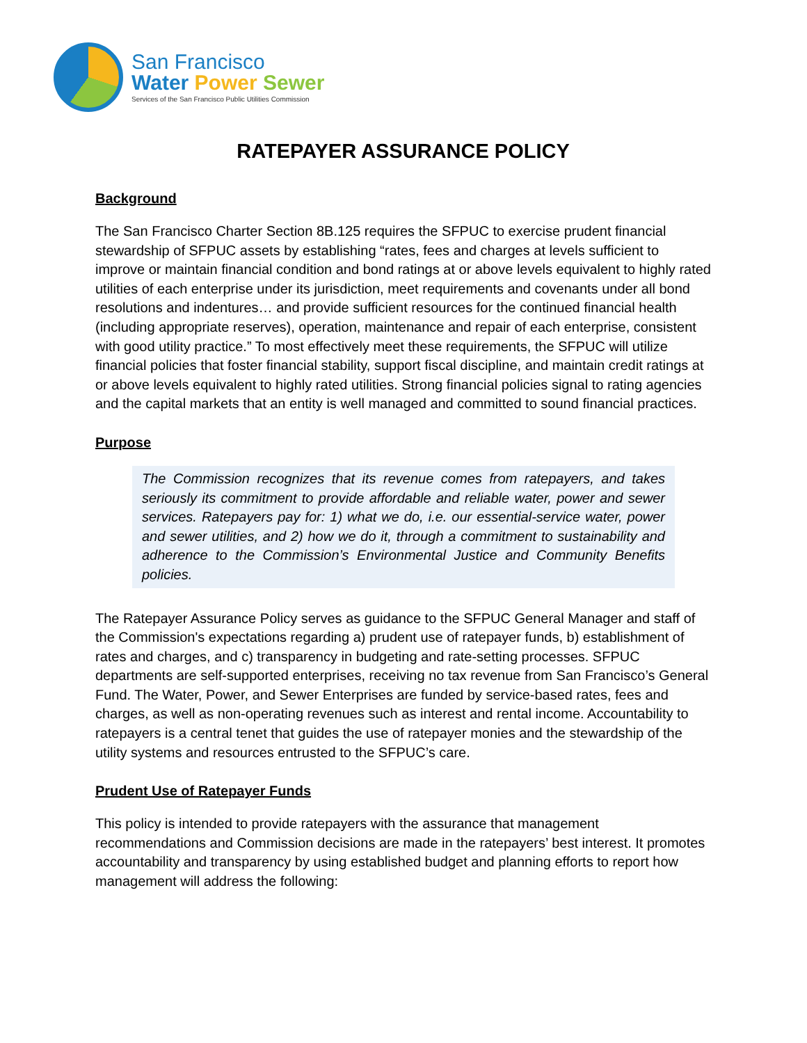San Francisco
Water Power Sewer
Services of the San Francisco Public Utilities Commission
RATEPAYER ASSURANCE POLICY
Background
The San Francisco Charter Section 8B.125 requires the SFPUC to exercise prudent financial stewardship of SFPUC assets by establishing “rates, fees and charges at levels sufficient to improve or maintain financial condition and bond ratings at or above levels equivalent to highly rated utilities of each enterprise under its jurisdiction, meet requirements and covenants under all bond resolutions and indentures… and provide sufficient resources for the continued financial health (including appropriate reserves), operation, maintenance and repair of each enterprise, consistent with good utility practice.” To most effectively meet these requirements, the SFPUC will utilize financial policies that foster financial stability, support fiscal discipline, and maintain credit ratings at or above levels equivalent to highly rated utilities. Strong financial policies signal to rating agencies and the capital markets that an entity is well managed and committed to sound financial practices.
Purpose
The Commission recognizes that its revenue comes from ratepayers, and takes seriously its commitment to provide affordable and reliable water, power and sewer services. Ratepayers pay for: 1) what we do, i.e. our essential-service water, power and sewer utilities, and 2) how we do it, through a commitment to sustainability and adherence to the Commission’s Environmental Justice and Community Benefits policies.
The Ratepayer Assurance Policy serves as guidance to the SFPUC General Manager and staff of the Commission's expectations regarding a) prudent use of ratepayer funds, b) establishment of rates and charges, and c) transparency in budgeting and rate-setting processes. SFPUC departments are self-supported enterprises, receiving no tax revenue from San Francisco’s General Fund. The Water, Power, and Sewer Enterprises are funded by service-based rates, fees and charges, as well as non-operating revenues such as interest and rental income. Accountability to ratepayers is a central tenet that guides the use of ratepayer monies and the stewardship of the utility systems and resources entrusted to the SFPUC’s care.
Prudent Use of Ratepayer Funds
This policy is intended to provide ratepayers with the assurance that management recommendations and Commission decisions are made in the ratepayers’ best interest. It promotes accountability and transparency by using established budget and planning efforts to report how management will address the following: